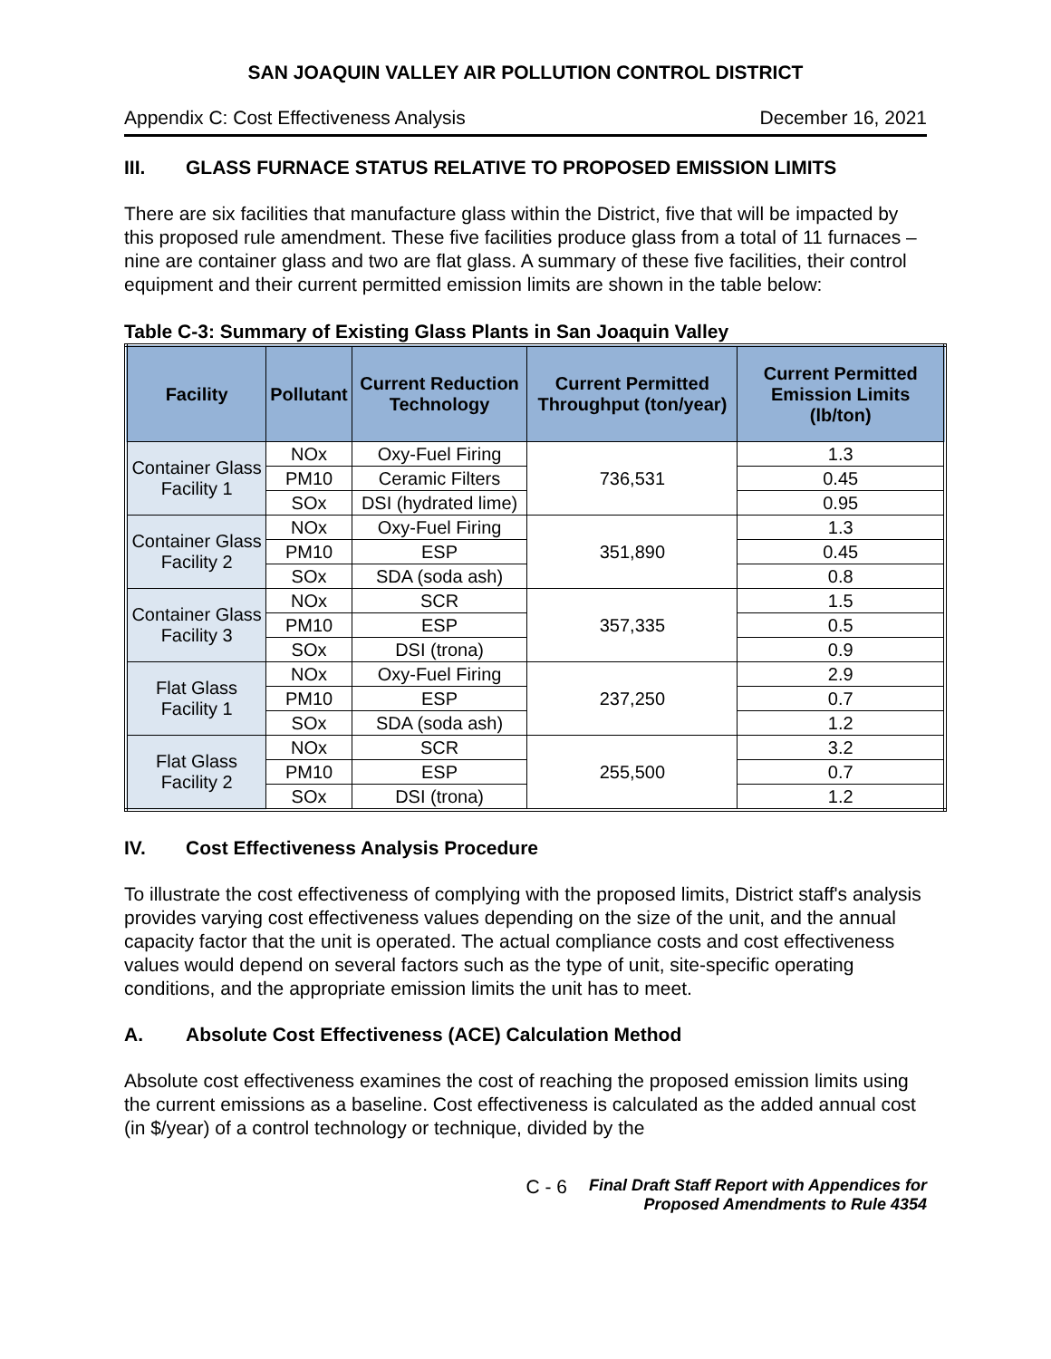SAN JOAQUIN VALLEY AIR POLLUTION CONTROL DISTRICT
Appendix C: Cost Effectiveness Analysis December 16, 2021
III. GLASS FURNACE STATUS RELATIVE TO PROPOSED EMISSION LIMITS
There are six facilities that manufacture glass within the District, five that will be impacted by this proposed rule amendment. These five facilities produce glass from a total of 11 furnaces – nine are container glass and two are flat glass. A summary of these five facilities, their control equipment and their current permitted emission limits are shown in the table below:
Table C-3: Summary of Existing Glass Plants in San Joaquin Valley
| Facility | Pollutant | Current Reduction Technology | Current Permitted Throughput (ton/year) | Current Permitted Emission Limits (lb/ton) |
| --- | --- | --- | --- | --- |
| Container Glass Facility 1 | NOx | Oxy-Fuel Firing | 736,531 | 1.3 |
| | PM10 | Ceramic Filters | | 0.45 |
| | SOx | DSI (hydrated lime) | | 0.95 |
| Container Glass Facility 2 | NOx | Oxy-Fuel Firing | 351,890 | 1.3 |
| | PM10 | ESP | | 0.45 |
| | SOx | SDA (soda ash) | | 0.8 |
| Container Glass Facility 3 | NOx | SCR | 357,335 | 1.5 |
| | PM10 | ESP | | 0.5 |
| | SOx | DSI (trona) | | 0.9 |
| Flat Glass Facility 1 | NOx | Oxy-Fuel Firing | 237,250 | 2.9 |
| | PM10 | ESP | | 0.7 |
| | SOx | SDA (soda ash) | | 1.2 |
| Flat Glass Facility 2 | NOx | SCR | 255,500 | 3.2 |
| | PM10 | ESP | | 0.7 |
| | SOx | DSI (trona) | | 1.2 |
IV. Cost Effectiveness Analysis Procedure
To illustrate the cost effectiveness of complying with the proposed limits, District staff's analysis provides varying cost effectiveness values depending on the size of the unit, and the annual capacity factor that the unit is operated. The actual compliance costs and cost effectiveness values would depend on several factors such as the type of unit, site-specific operating conditions, and the appropriate emission limits the unit has to meet.
A. Absolute Cost Effectiveness (ACE) Calculation Method
Absolute cost effectiveness examines the cost of reaching the proposed emission limits using the current emissions as a baseline. Cost effectiveness is calculated as the added annual cost (in $/year) of a control technology or technique, divided by the
C - 6 Final Draft Staff Report with Appendices for
Proposed Amendments to Rule 4354